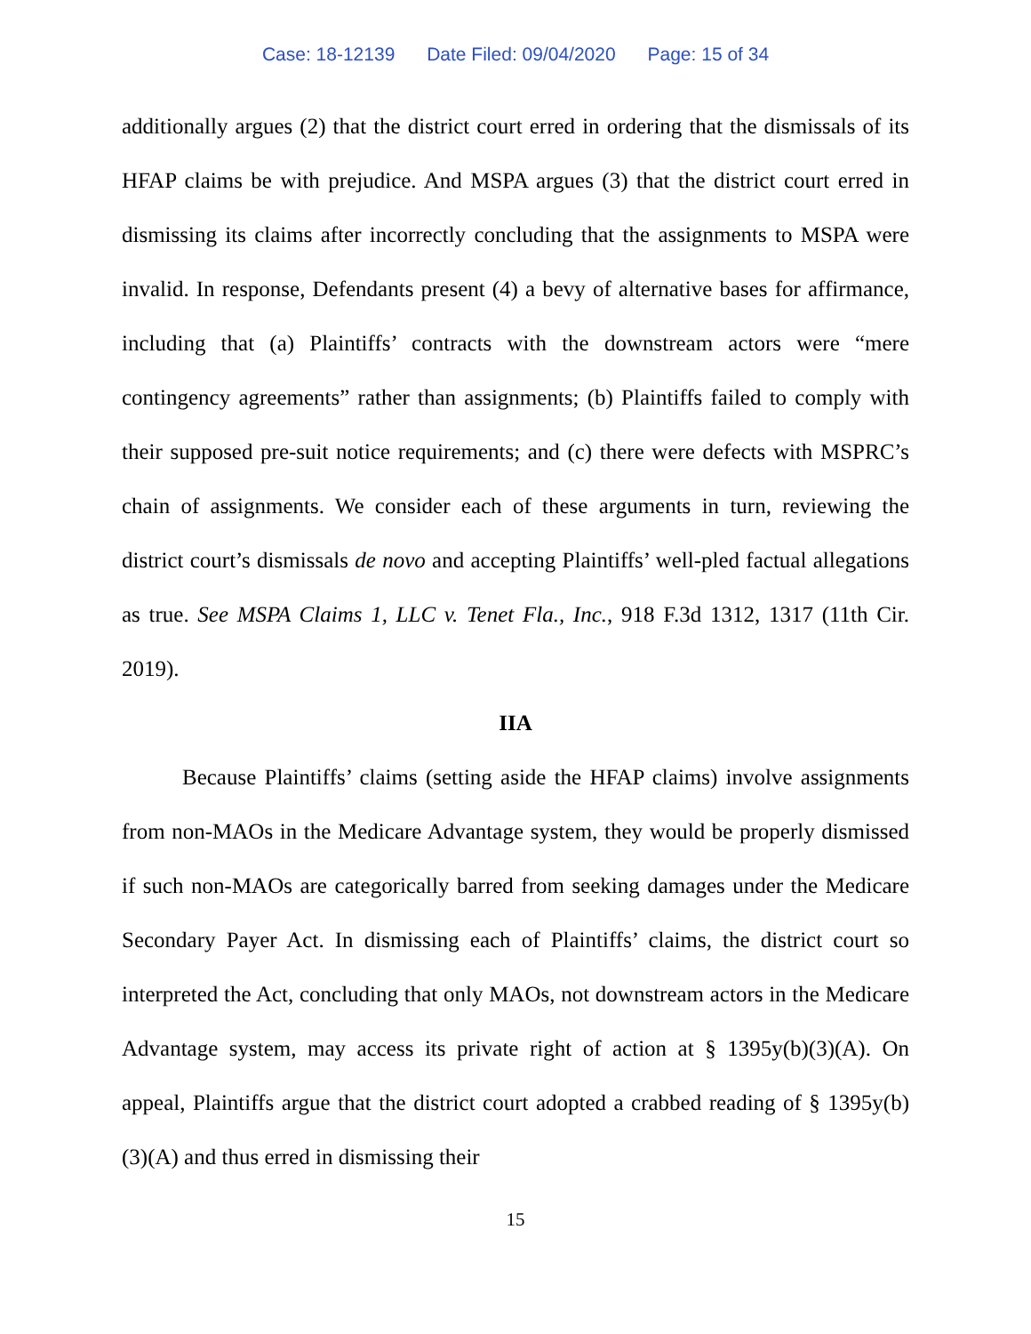Case: 18-12139 Date Filed: 09/04/2020 Page: 15 of 34
additionally argues (2) that the district court erred in ordering that the dismissals of its HFAP claims be with prejudice. And MSPA argues (3) that the district court erred in dismissing its claims after incorrectly concluding that the assignments to MSPA were invalid. In response, Defendants present (4) a bevy of alternative bases for affirmance, including that (a) Plaintiffs’ contracts with the downstream actors were “mere contingency agreements” rather than assignments; (b) Plaintiffs failed to comply with their supposed pre-suit notice requirements; and (c) there were defects with MSPRC’s chain of assignments. We consider each of these arguments in turn, reviewing the district court’s dismissals de novo and accepting Plaintiffs’ well-pled factual allegations as true. See MSPA Claims 1, LLC v. Tenet Fla., Inc., 918 F.3d 1312, 1317 (11th Cir. 2019).
IIA
Because Plaintiffs’ claims (setting aside the HFAP claims) involve assignments from non-MAOs in the Medicare Advantage system, they would be properly dismissed if such non-MAOs are categorically barred from seeking damages under the Medicare Secondary Payer Act. In dismissing each of Plaintiffs’ claims, the district court so interpreted the Act, concluding that only MAOs, not downstream actors in the Medicare Advantage system, may access its private right of action at § 1395y(b)(3)(A). On appeal, Plaintiffs argue that the district court adopted a crabbed reading of § 1395y(b)(3)(A) and thus erred in dismissing their
15